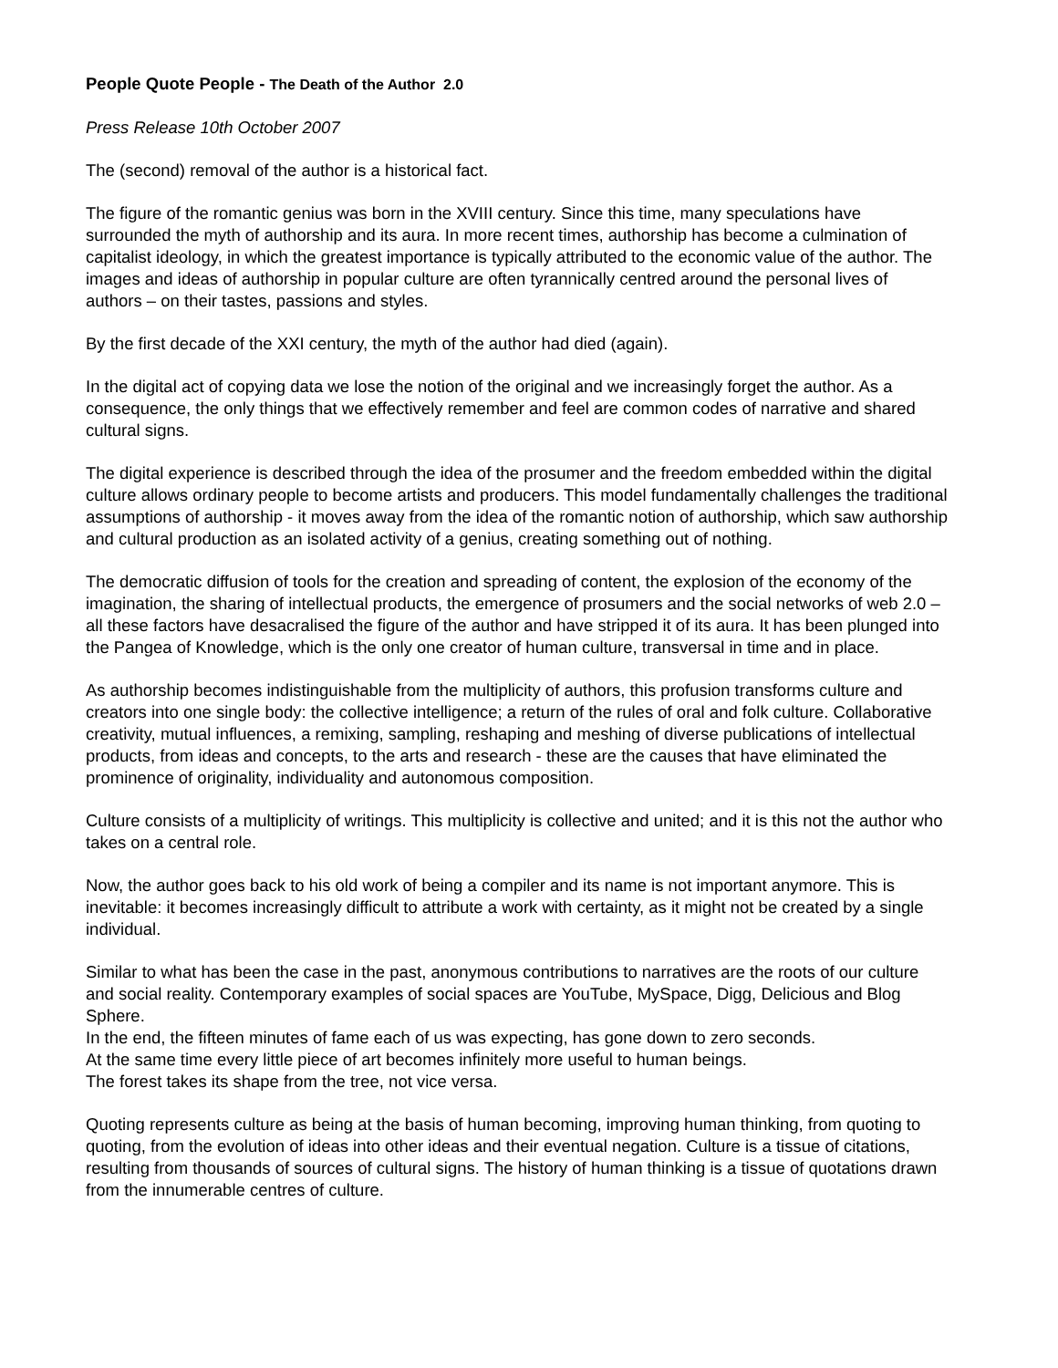People Quote People - The Death of the Author 2.0
Press Release 10th October 2007
The (second) removal of the author is a historical fact.
The figure of the romantic genius was born in the XVIII century. Since this time, many speculations have surrounded the myth of authorship and its aura. In more recent times, authorship has become a culmination of capitalist ideology, in which the greatest importance is typically attributed to the economic value of the author. The images and ideas of authorship in popular culture are often tyrannically centred around the personal lives of authors – on their tastes, passions and styles.
By the first decade of the XXI century, the myth of the author had died (again).
In the digital act of copying data we lose the notion of the original and we increasingly forget the author. As a consequence, the only things that we effectively remember and feel are common codes of narrative and shared cultural signs.
The digital experience is described through the idea of the prosumer and the freedom embedded within the digital culture allows ordinary people to become artists and producers. This model fundamentally challenges the traditional assumptions of authorship - it moves away from the idea of the romantic notion of authorship, which saw authorship and cultural production as an isolated activity of a genius, creating something out of nothing.
The democratic diffusion of tools for the creation and spreading of content, the explosion of the economy of the imagination, the sharing of intellectual products, the emergence of prosumers and the social networks of web 2.0 – all these factors have desacralised the figure of the author and have stripped it of its aura. It has been plunged into the Pangea of Knowledge, which is the only one creator of human culture, transversal in time and in place.
As authorship becomes indistinguishable from the multiplicity of authors, this profusion transforms culture and creators into one single body: the collective intelligence; a return of the rules of oral and folk culture. Collaborative creativity, mutual influences, a remixing, sampling, reshaping and meshing of diverse publications of intellectual products, from ideas and concepts, to the arts and research - these are the causes that have eliminated the prominence of originality, individuality and autonomous composition.
Culture consists of a multiplicity of writings. This multiplicity is collective and united; and it is this not the author who takes on a central role.
Now, the author goes back to his old work of being a compiler and its name is not important anymore. This is inevitable: it becomes increasingly difficult to attribute a work with certainty, as it might not be created by a single individual.
Similar to what has been the case in the past, anonymous contributions to narratives are the roots of our culture and social reality. Contemporary examples of social spaces are YouTube, MySpace, Digg, Delicious and Blog Sphere.
In the end, the fifteen minutes of fame each of us was expecting, has gone down to zero seconds.
At the same time every little piece of art becomes infinitely more useful to human beings.
The forest takes its shape from the tree, not vice versa.
Quoting represents culture as being at the basis of human becoming, improving human thinking, from quoting to quoting, from the evolution of ideas into other ideas and their eventual negation. Culture is a tissue of citations, resulting from thousands of sources of cultural signs. The history of human thinking is a tissue of quotations drawn from the innumerable centres of culture.